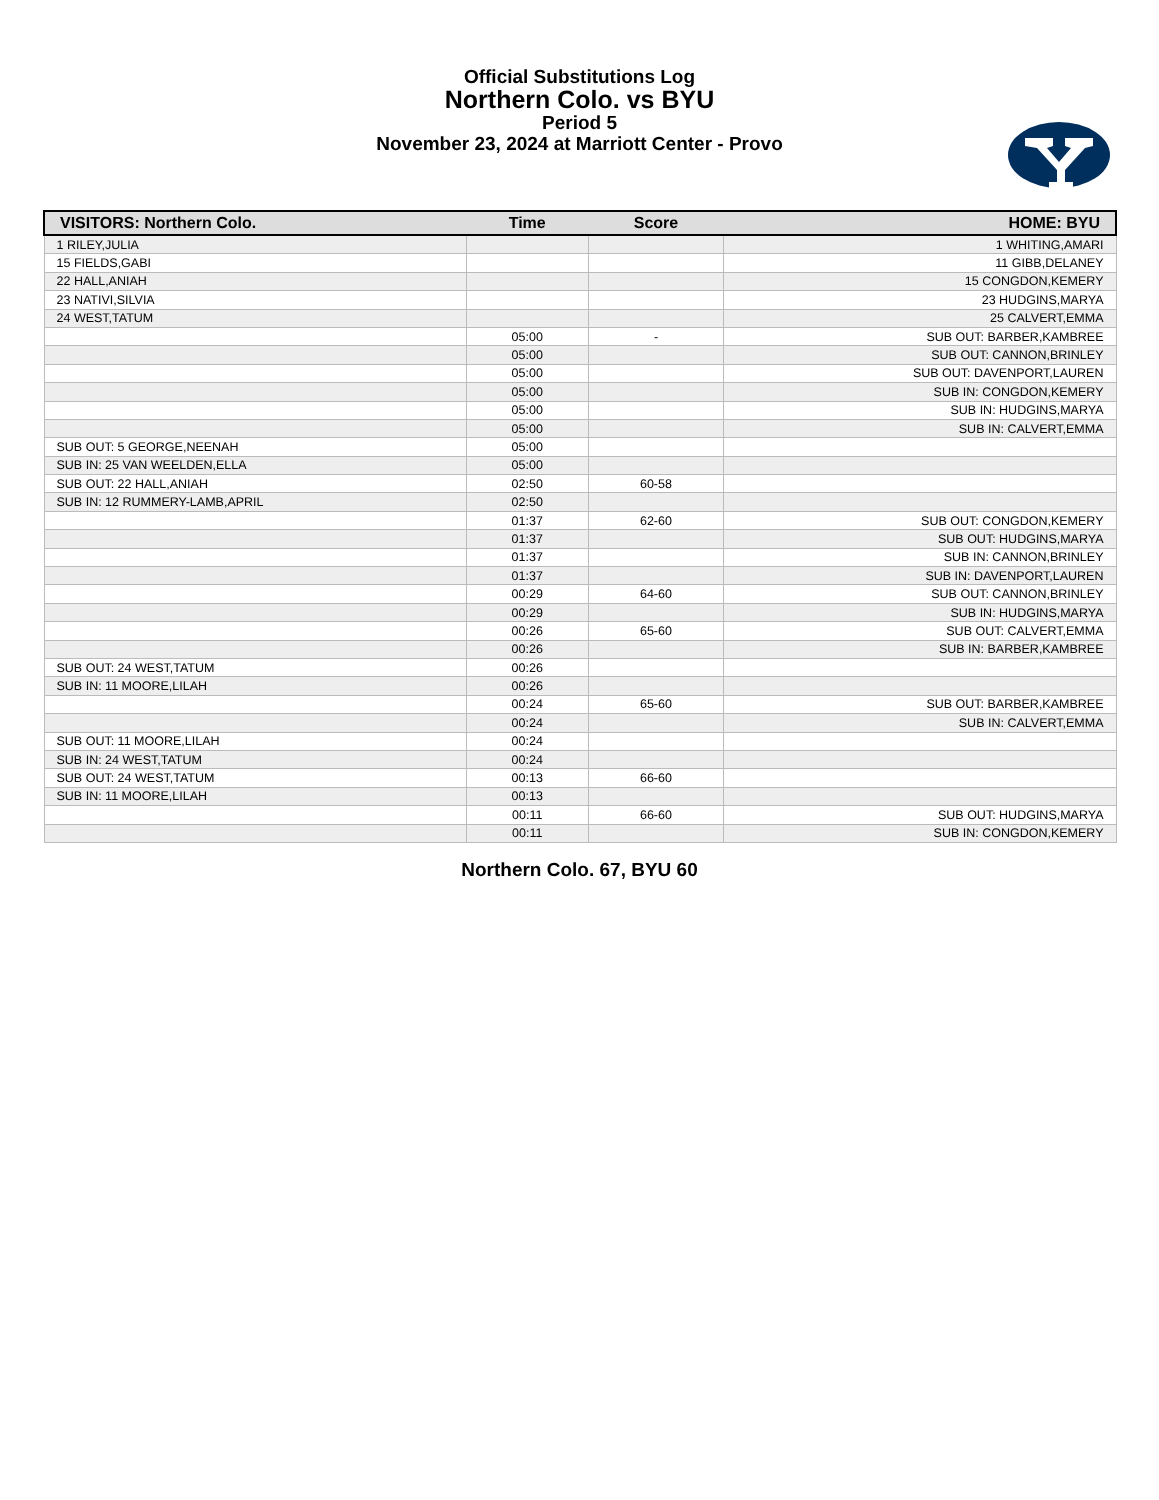Official Substitutions Log
Northern Colo. vs BYU
Period 5
November 23, 2024 at Marriott Center - Provo
| VISITORS: Northern Colo. | Time | Score | HOME: BYU |
| --- | --- | --- | --- |
| 1 RILEY,JULIA | | | 1 WHITING,AMARI |
| 15 FIELDS,GABI | | | 11 GIBB,DELANEY |
| 22 HALL,ANIAH | | | 15 CONGDON,KEMERY |
| 23 NATIVI,SILVIA | | | 23 HUDGINS,MARYA |
| 24 WEST,TATUM | | | 25 CALVERT,EMMA |
| | 05:00 | - | SUB OUT: BARBER,KAMBREE |
| | 05:00 | | SUB OUT: CANNON,BRINLEY |
| | 05:00 | | SUB OUT: DAVENPORT,LAUREN |
| | 05:00 | | SUB IN: CONGDON,KEMERY |
| | 05:00 | | SUB IN: HUDGINS,MARYA |
| | 05:00 | | SUB IN: CALVERT,EMMA |
| SUB OUT: 5 GEORGE,NEENAH | 05:00 | | |
| SUB IN: 25 VAN WEELDEN,ELLA | 05:00 | | |
| SUB OUT: 22 HALL,ANIAH | 02:50 | 60-58 | |
| SUB IN: 12 RUMMERY-LAMB,APRIL | 02:50 | | |
| | 01:37 | 62-60 | SUB OUT: CONGDON,KEMERY |
| | 01:37 | | SUB OUT: HUDGINS,MARYA |
| | 01:37 | | SUB IN: CANNON,BRINLEY |
| | 01:37 | | SUB IN: DAVENPORT,LAUREN |
| | 00:29 | 64-60 | SUB OUT: CANNON,BRINLEY |
| | 00:29 | | SUB IN: HUDGINS,MARYA |
| | 00:26 | 65-60 | SUB OUT: CALVERT,EMMA |
| | 00:26 | | SUB IN: BARBER,KAMBREE |
| SUB OUT: 24 WEST,TATUM | 00:26 | | |
| SUB IN: 11 MOORE,LILAH | 00:26 | | |
| | 00:24 | 65-60 | SUB OUT: BARBER,KAMBREE |
| | 00:24 | | SUB IN: CALVERT,EMMA |
| SUB OUT: 11 MOORE,LILAH | 00:24 | | |
| SUB IN: 24 WEST,TATUM | 00:24 | | |
| SUB OUT: 24 WEST,TATUM | 00:13 | 66-60 | |
| SUB IN: 11 MOORE,LILAH | 00:13 | | |
| | 00:11 | 66-60 | SUB OUT: HUDGINS,MARYA |
| | 00:11 | | SUB IN: CONGDON,KEMERY |
Northern Colo. 67, BYU 60